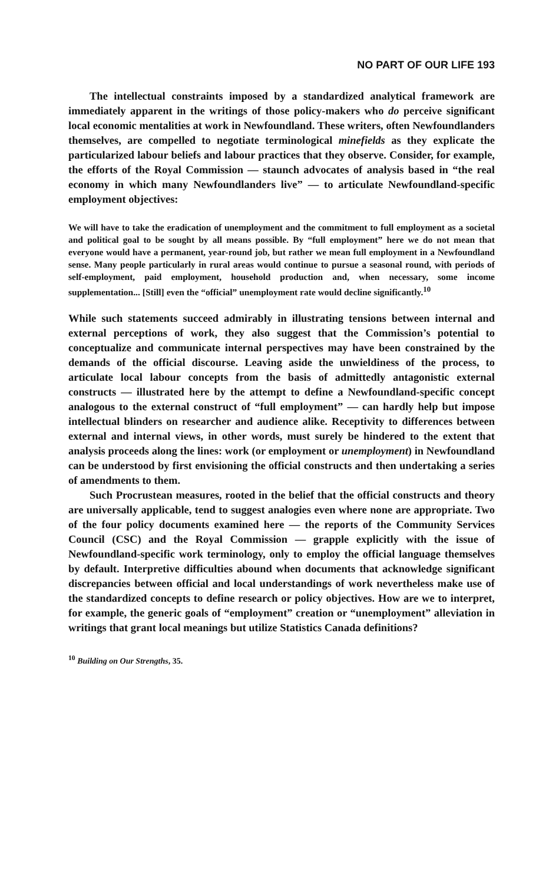NO PART OF OUR LIFE 193
The intellectual constraints imposed by a standardized analytical framework are immediately apparent in the writings of those policy-makers who do perceive significant local economic mentalities at work in Newfoundland. These writers, often Newfoundlanders themselves, are compelled to negotiate terminological minefields as they explicate the particularized labour beliefs and labour practices that they observe. Consider, for example, the efforts of the Royal Commission — staunch advocates of analysis based in “the real economy in which many Newfoundlanders live” — to articulate Newfoundland-specific employment objectives:
We will have to take the eradication of unemployment and the commitment to full employment as a societal and political goal to be sought by all means possible. By “full employment” here we do not mean that everyone would have a permanent, year-round job, but rather we mean full employment in a Newfoundland sense. Many people particularly in rural areas would continue to pursue a seasonal round, with periods of self-employment, paid employment, household production and, when necessary, some income supplementation... [Still] even the “official” unemployment rate would decline significantly.<sup>10</sup>
While such statements succeed admirably in illustrating tensions between internal and external perceptions of work, they also suggest that the Commission’s potential to conceptualize and communicate internal perspectives may have been constrained by the demands of the official discourse. Leaving aside the unwieldiness of the process, to articulate local labour concepts from the basis of admittedly antagonistic external constructs — illustrated here by the attempt to define a Newfoundland-specific concept analogous to the external construct of “full employment” — can hardly help but impose intellectual blinders on researcher and audience alike. Receptivity to differences between external and internal views, in other words, must surely be hindered to the extent that analysis proceeds along the lines: work (or employment or unemployment) in Newfoundland can be understood by first envisioning the official constructs and then undertaking a series of amendments to them.
Such Procrustean measures, rooted in the belief that the official constructs and theory are universally applicable, tend to suggest analogies even where none are appropriate. Two of the four policy documents examined here — the reports of the Community Services Council (CSC) and the Royal Commission — grapple explicitly with the issue of Newfoundland-specific work terminology, only to employ the official language themselves by default. Interpretive difficulties abound when documents that acknowledge significant discrepancies between official and local understandings of work nevertheless make use of the standardized concepts to define research or policy objectives. How are we to interpret, for example, the generic goals of “employment” creation or “unemployment” alleviation in writings that grant local meanings but utilize Statistics Canada definitions?
<sup>10</sup> Building on Our Strengths, 35.